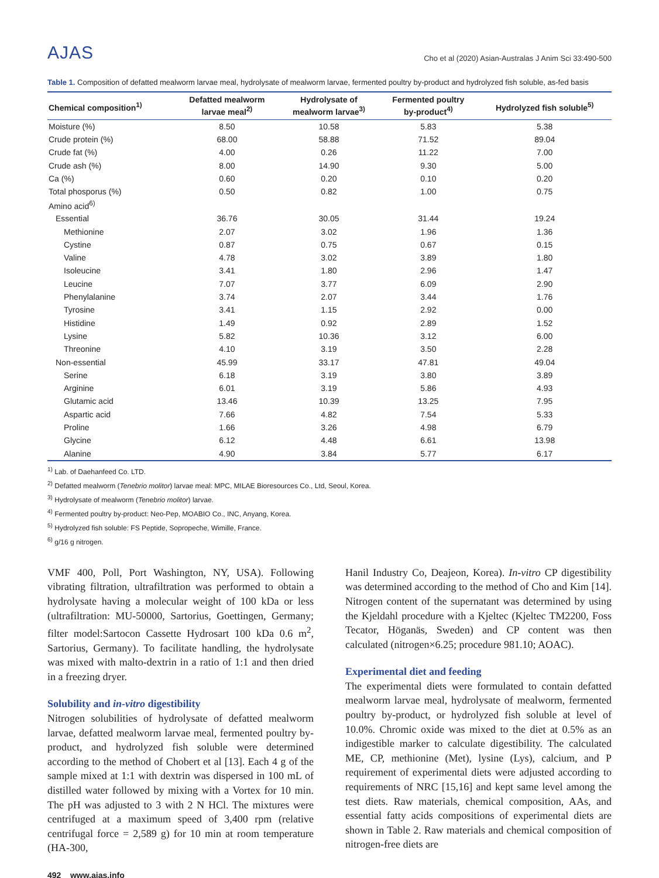AJAS Cho et al (2020) Asian-Australas J Anim Sci 33:490-500
Table 1. Composition of defatted mealworm larvae meal, hydrolysate of mealworm larvae, fermented poultry by-product and hydrolyzed fish soluble, as-fed basis
| Chemical composition<sup>1)</sup> | Defatted mealworm larvae meal<sup>2)</sup> | Hydrolysate of mealworm larvae<sup>3)</sup> | Fermented poultry by-product<sup>4)</sup> | Hydrolyzed fish soluble<sup>5)</sup> |
| --- | --- | --- | --- | --- |
| Moisture (%) | 8.50 | 10.58 | 5.83 | 5.38 |
| Crude protein (%) | 68.00 | 58.88 | 71.52 | 89.04 |
| Crude fat (%) | 4.00 | 0.26 | 11.22 | 7.00 |
| Crude ash (%) | 8.00 | 14.90 | 9.30 | 5.00 |
| Ca (%) | 0.60 | 0.20 | 0.10 | 0.20 |
| Total phosporus (%) | 0.50 | 0.82 | 1.00 | 0.75 |
| Amino acid<sup>6)</sup> | | | | |
| Essential | 36.76 | 30.05 | 31.44 | 19.24 |
| Methionine | 2.07 | 3.02 | 1.96 | 1.36 |
| Cystine | 0.87 | 0.75 | 0.67 | 0.15 |
| Valine | 4.78 | 3.02 | 3.89 | 1.80 |
| Isoleucine | 3.41 | 1.80 | 2.96 | 1.47 |
| Leucine | 7.07 | 3.77 | 6.09 | 2.90 |
| Phenylalanine | 3.74 | 2.07 | 3.44 | 1.76 |
| Tyrosine | 3.41 | 1.15 | 2.92 | 0.00 |
| Histidine | 1.49 | 0.92 | 2.89 | 1.52 |
| Lysine | 5.82 | 10.36 | 3.12 | 6.00 |
| Threonine | 4.10 | 3.19 | 3.50 | 2.28 |
| Non-essential | 45.99 | 33.17 | 47.81 | 49.04 |
| Serine | 6.18 | 3.19 | 3.80 | 3.89 |
| Arginine | 6.01 | 3.19 | 5.86 | 4.93 |
| Glutamic acid | 13.46 | 10.39 | 13.25 | 7.95 |
| Aspartic acid | 7.66 | 4.82 | 7.54 | 5.33 |
| Proline | 1.66 | 3.26 | 4.98 | 6.79 |
| Glycine | 6.12 | 4.48 | 6.61 | 13.98 |
| Alanine | 4.90 | 3.84 | 5.77 | 6.17 |
<sup>1)</sup> Lab. of Daehanfeed Co. LTD.
<sup>2)</sup> Defatted mealworm (Tenebrio molitor) larvae meal: MPC, MILAE Bioresources Co., Ltd, Seoul, Korea.
<sup>3)</sup> Hydrolysate of mealworm (Tenebrio molitor) larvae.
<sup>4)</sup> Fermented poultry by-product: Neo-Pep, MOABIO Co., INC, Anyang, Korea.
<sup>5)</sup> Hydrolyzed fish soluble: FS Peptide, Sopropeche, Wimille, France.
<sup>6)</sup> g/16 g nitrogen.
VMF 400, Poll, Port Washington, NY, USA). Following vibrating filtration, ultrafiltration was performed to obtain a hydrolysate having a molecular weight of 100 kDa or less (ultrafiltration: MU-50000, Sartorius, Goettingen, Germany; filter model:Sartocon Cassette Hydrosart 100 kDa 0.6 m<sup>2</sup>, Sartorius, Germany). To facilitate handling, the hydrolysate was mixed with malto-dextrin in a ratio of 1:1 and then dried in a freezing dryer.
Solubility and in-vitro digestibility
Nitrogen solubilities of hydrolysate of defatted mealworm larvae, defatted mealworm larvae meal, fermented poultry by-product, and hydrolyzed fish soluble were determined according to the method of Chobert et al [13]. Each 4 g of the sample mixed at 1:1 with dextrin was dispersed in 100 mL of distilled water followed by mixing with a Vortex for 10 min. The pH was adjusted to 3 with 2 N HCl. The mixtures were centrifuged at a maximum speed of 3,400 rpm (relative centrifugal force = 2,589 g) for 10 min at room temperature (HA-300,
Hanil Industry Co, Deajeon, Korea). In-vitro CP digestibility was determined according to the method of Cho and Kim [14]. Nitrogen content of the supernatant was determined by using the Kjeldahl procedure with a Kjeltec (Kjeltec TM2200, Foss Tecator, Höganäs, Sweden) and CP content was then calculated (nitrogen×6.25; procedure 981.10; AOAC).
Experimental diet and feeding
The experimental diets were formulated to contain defatted mealworm larvae meal, hydrolysate of mealworm, fermented poultry by-product, or hydrolyzed fish soluble at level of 10.0%. Chromic oxide was mixed to the diet at 0.5% as an indigestible marker to calculate digestibility. The calculated ME, CP, methionine (Met), lysine (Lys), calcium, and P requirement of experimental diets were adjusted according to requirements of NRC [15,16] and kept same level among the test diets. Raw materials, chemical composition, AAs, and essential fatty acids compositions of experimental diets are shown in Table 2. Raw materials and chemical composition of nitrogen-free diets are
492 www.ajas.info